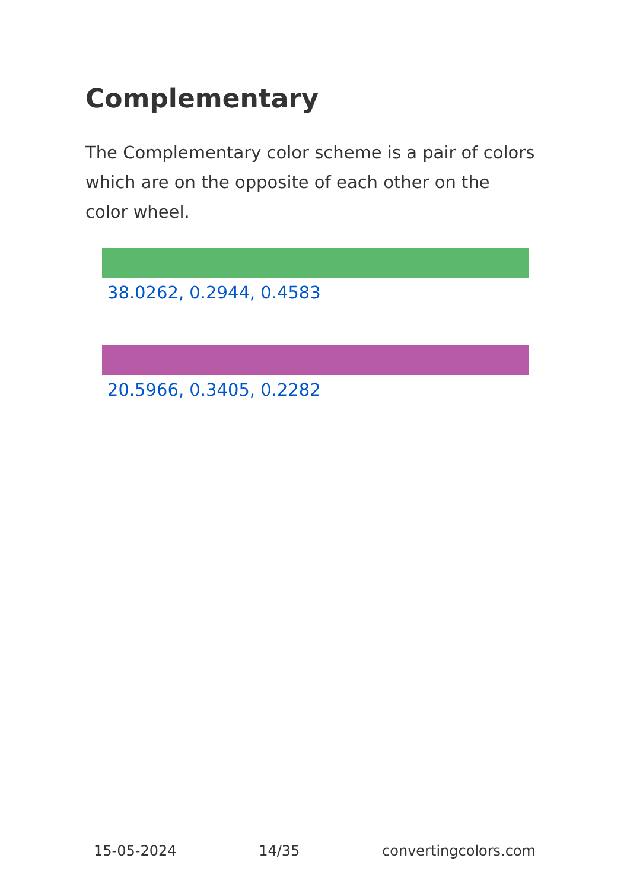Complementary
The Complementary color scheme is a pair of colors which are on the opposite of each other on the color wheel.
38.0262, 0.2944, 0.4583
20.5966, 0.3405, 0.2282
15-05-2024 14/35 convertingcolors.com